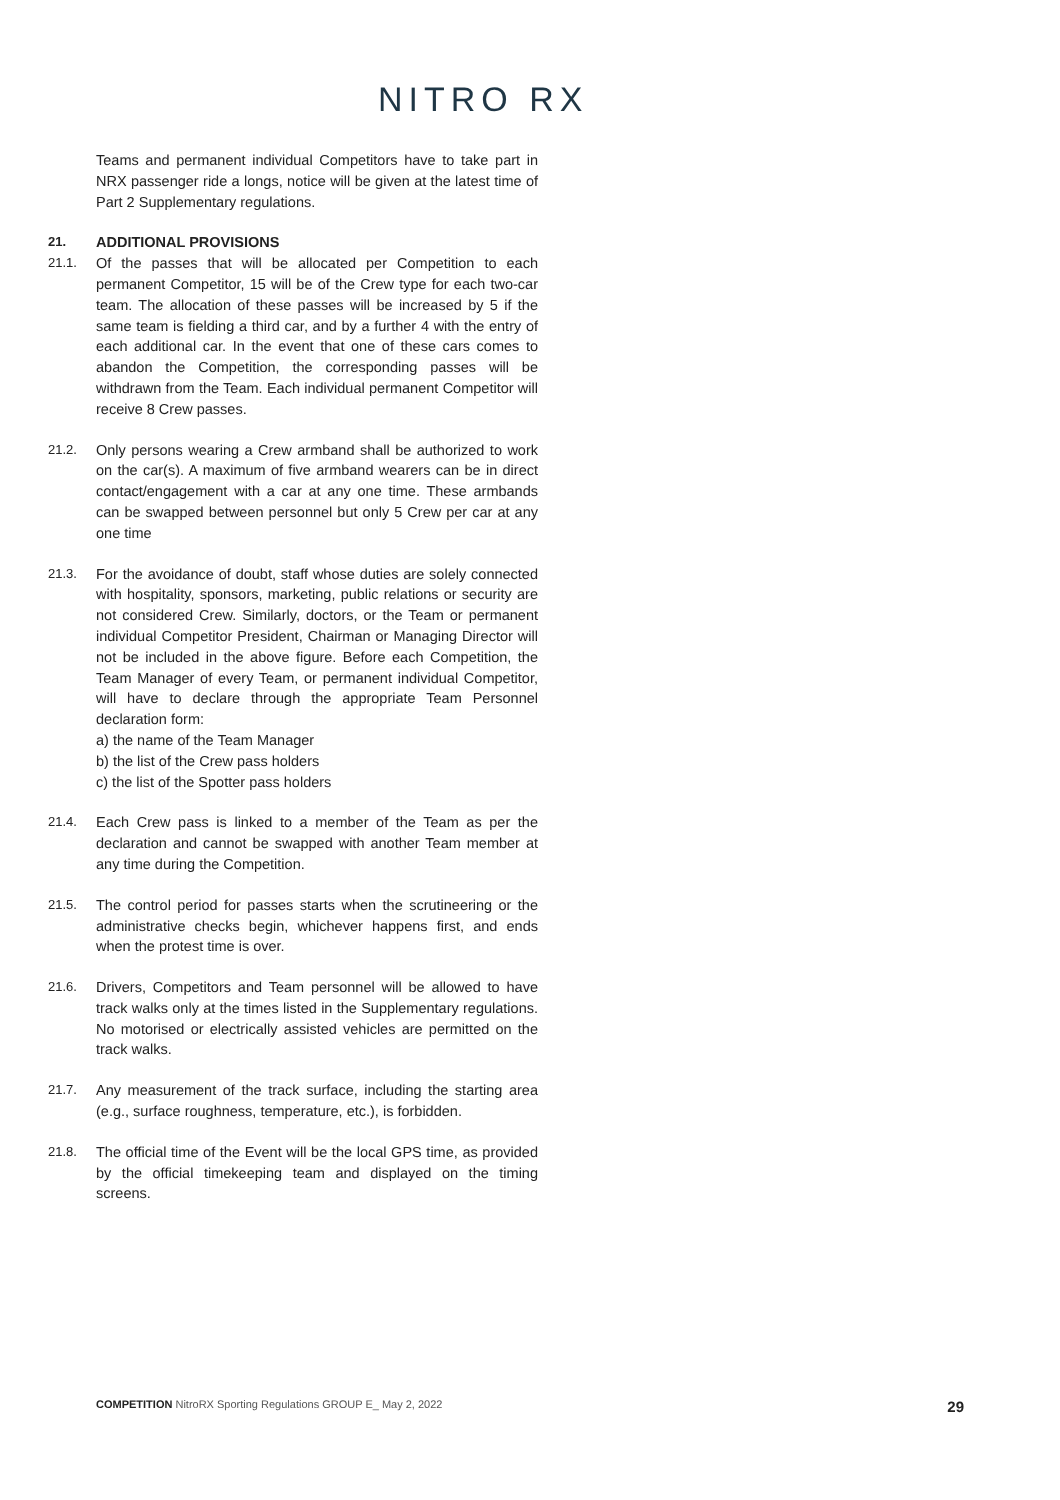NITRO RX
Teams and permanent individual Competitors have to take part in NRX passenger ride a longs, notice will be given at the latest time of Part 2 Supplementary regulations.
21. ADDITIONAL PROVISIONS
21.1. Of the passes that will be allocated per Competition to each permanent Competitor, 15 will be of the Crew type for each two-car team. The allocation of these passes will be increased by 5 if the same team is fielding a third car, and by a further 4 with the entry of each additional car. In the event that one of these cars comes to abandon the Competition, the corresponding passes will be withdrawn from the Team. Each individual permanent Competitor will receive 8 Crew passes.
21.2. Only persons wearing a Crew armband shall be authorized to work on the car(s). A maximum of five armband wearers can be in direct contact/engagement with a car at any one time. These armbands can be swapped between personnel but only 5 Crew per car at any one time
21.3. For the avoidance of doubt, staff whose duties are solely connected with hospitality, sponsors, marketing, public relations or security are not considered Crew. Similarly, doctors, or the Team or permanent individual Competitor President, Chairman or Managing Director will not be included in the above figure. Before each Competition, the Team Manager of every Team, or permanent individual Competitor, will have to declare through the appropriate Team Personnel declaration form:
a) the name of the Team Manager
b) the list of the Crew pass holders
c) the list of the Spotter pass holders
21.4. Each Crew pass is linked to a member of the Team as per the declaration and cannot be swapped with another Team member at any time during the Competition.
21.5. The control period for passes starts when the scrutineering or the administrative checks begin, whichever happens first, and ends when the protest time is over.
21.6. Drivers, Competitors and Team personnel will be allowed to have track walks only at the times listed in the Supplementary regulations. No motorised or electrically assisted vehicles are permitted on the track walks.
21.7. Any measurement of the track surface, including the starting area (e.g., surface roughness, temperature, etc.), is forbidden.
21.8. The official time of the Event will be the local GPS time, as provided by the official timekeeping team and displayed on the timing screens.
COMPETITION NitroRX Sporting Regulations GROUP E_ May 2, 2022 29